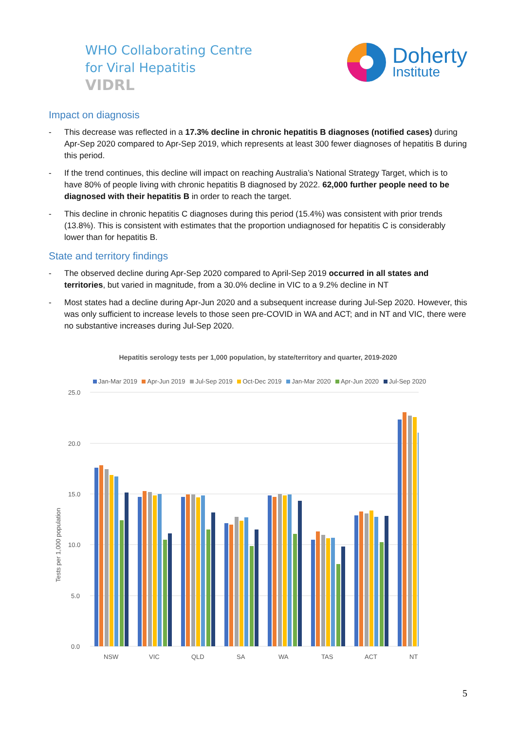WHO Collaborating Centre
for Viral Hepatitis
VIDRL
Doherty
Institute
Impact on diagnosis
- This decrease was reflected in a 17.3% decline in chronic hepatitis B diagnoses (notified cases) during Apr-Sep 2020 compared to Apr-Sep 2019, which represents at least 300 fewer diagnoses of hepatitis B during this period.
- If the trend continues, this decline will impact on reaching Australia’s National Strategy Target, which is to have 80% of people living with chronic hepatitis B diagnosed by 2022. 62,000 further people need to be diagnosed with their hepatitis B in order to reach the target.
- This decline in chronic hepatitis C diagnoses during this period (15.4%) was consistent with prior trends (13.8%). This is consistent with estimates that the proportion undiagnosed for hepatitis C is considerably lower than for hepatitis B.
State and territory findings
- The observed decline during Apr-Sep 2020 compared to April-Sep 2019 occurred in all states and territories, but varied in magnitude, from a 30.0% decline in VIC to a 9.2% decline in NT
- Most states had a decline during Apr-Jun 2020 and a subsequent increase during Jul-Sep 2020. However, this was only sufficient to increase levels to those seen pre-COVID in WA and ACT; and in NT and VIC, there were no substantive increases during Jul-Sep 2020.
Hepatitis serology tests per 1,000 population, by state/territory and quarter, 2019-2020
Jan-Mar 2019 Apr-Jun 2019 Jul-Sep 2019 Oct-Dec 2019 Jan-Mar 2020 Apr-Jun 2020 Jul-Sep 2020
25.0
20.0
15.0
10.0
5.0
0.0
Tests per 1,000 population
NSW
VIC
QLD
SA
WA
TAS
ACT
NT
5